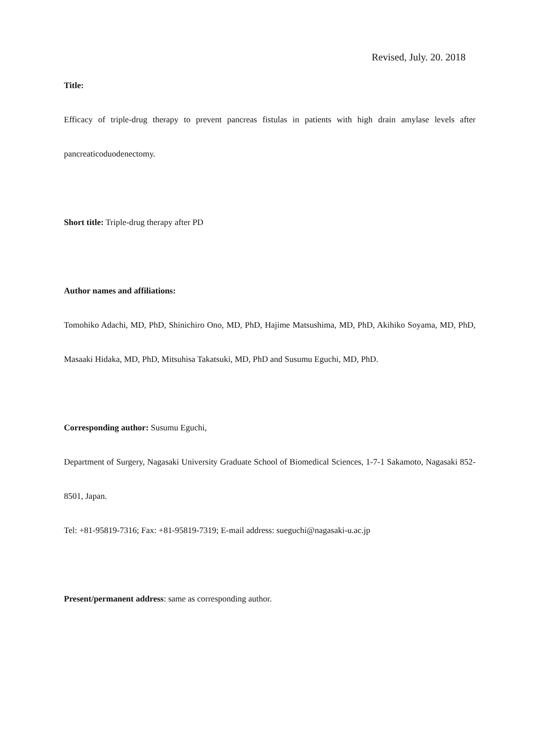Revised, July. 20. 2018
Title:
Efficacy of triple-drug therapy to prevent pancreas fistulas in patients with high drain amylase levels after pancreaticoduodenectomy.
Short title: Triple-drug therapy after PD
Author names and affiliations:
Tomohiko Adachi, MD, PhD, Shinichiro Ono, MD, PhD, Hajime Matsushima, MD, PhD, Akihiko Soyama, MD, PhD, Masaaki Hidaka, MD, PhD, Mitsuhisa Takatsuki, MD, PhD and Susumu Eguchi, MD, PhD.
Corresponding author: Susumu Eguchi,
Department of Surgery, Nagasaki University Graduate School of Biomedical Sciences, 1-7-1 Sakamoto, Nagasaki 852-8501, Japan.
Tel: +81-95819-7316; Fax: +81-95819-7319; E-mail address: sueguchi@nagasaki-u.ac.jp
Present/permanent address: same as corresponding author.